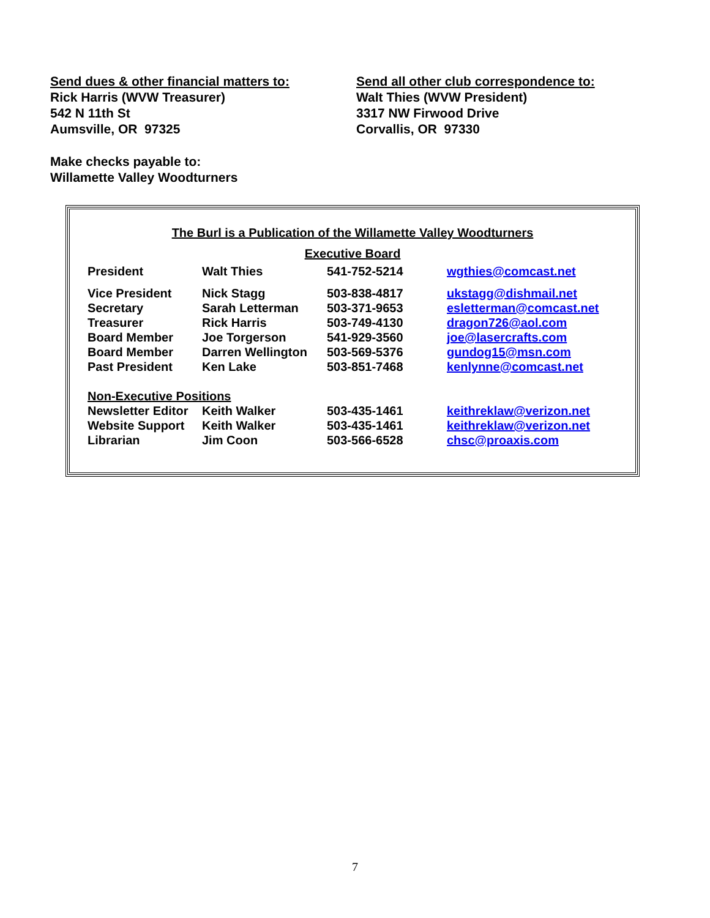Send dues & other financial matters to:
Rick Harris (WVW Treasurer)
542 N 11th St
Aumsville, OR 97325
Send all other club correspondence to:
Walt Thies (WVW President)
3317 NW Firwood Drive
Corvallis, OR 97330
Make checks payable to:
Willamette Valley Woodturners
The Burl is a Publication of the Willamette Valley Woodturners
Executive Board
| President | Walt Thies | 541-752-5214 | wgthies@comcast.net |
| Vice President | Nick Stagg | 503-838-4817 | ukstagg@dishmail.net |
| Secretary | Sarah Letterman | 503-371-9653 | esletterman@comcast.net |
| Treasurer | Rick Harris | 503-749-4130 | dragon726@aol.com |
| Board Member | Joe Torgerson | 541-929-3560 | joe@lasercrafts.com |
| Board Member | Darren Wellington | 503-569-5376 | gundog15@msn.com |
| Past President | Ken Lake | 503-851-7468 | kenlynne@comcast.net |
| Non-Executive Positions | | | |
| Newsletter Editor | Keith Walker | 503-435-1461 | keithreklaw@verizon.net |
| Website Support | Keith Walker | 503-435-1461 | keithreklaw@verizon.net |
| Librarian | Jim Coon | 503-566-6528 | chsc@proaxis.com |
7